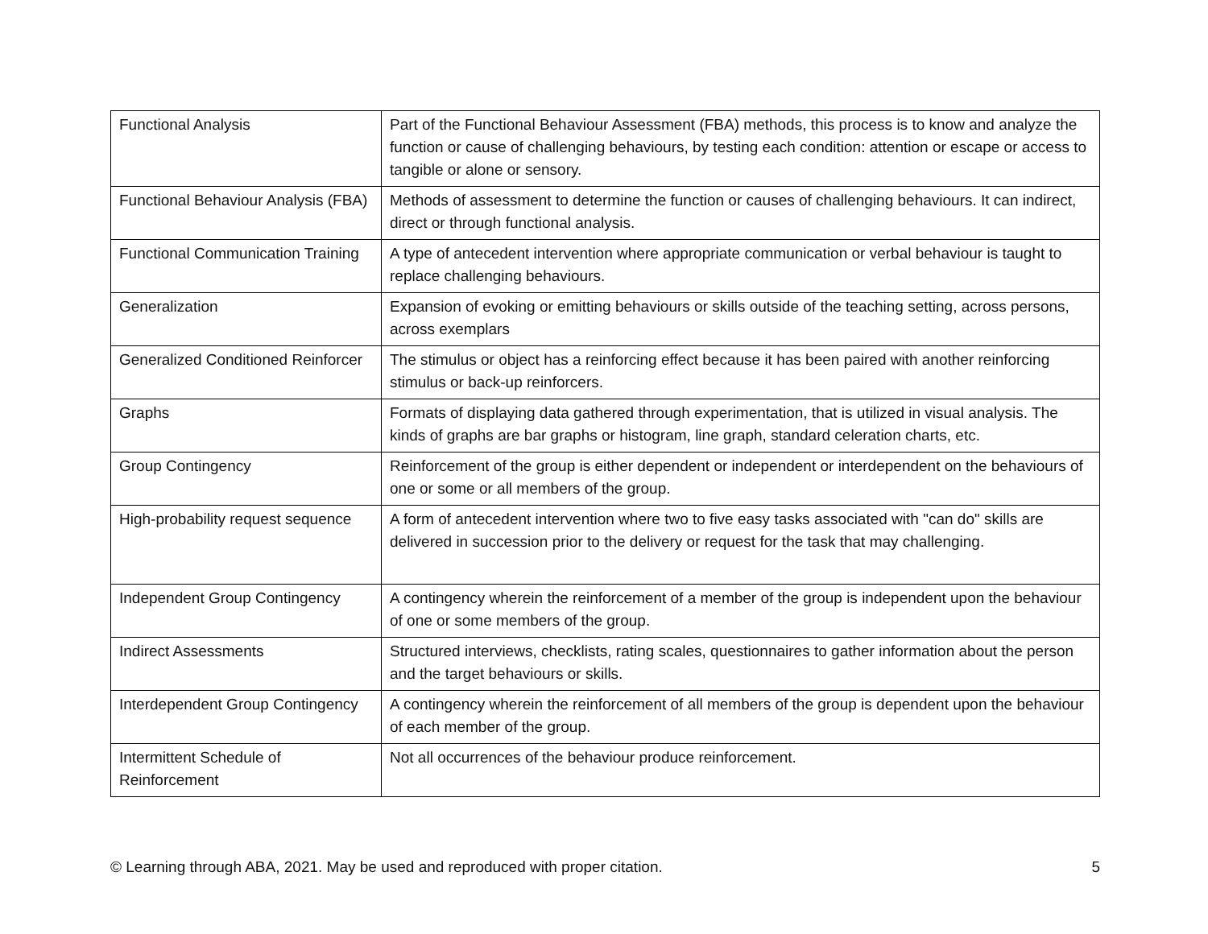| Functional Analysis | Part of the Functional Behaviour Assessment (FBA) methods, this process is to know and analyze the function or cause of challenging behaviours, by testing each condition: attention or escape or access to tangible or alone or sensory. |
| Functional Behaviour Analysis (FBA) | Methods of assessment to determine the function or causes of challenging behaviours. It can indirect, direct or through functional analysis. |
| Functional Communication Training | A type of antecedent intervention where appropriate communication or verbal behaviour is taught to replace challenging behaviours. |
| Generalization | Expansion of evoking or emitting behaviours or skills outside of the teaching setting, across persons, across exemplars |
| Generalized Conditioned Reinforcer | The stimulus or object has a reinforcing effect because it has been paired with another reinforcing stimulus or back-up reinforcers. |
| Graphs | Formats of displaying data gathered through experimentation, that is utilized in visual analysis. The kinds of graphs are bar graphs or histogram, line graph, standard celeration charts, etc. |
| Group Contingency | Reinforcement of the group is either dependent or independent or interdependent on the behaviours of one or some or all members of the group. |
| High-probability request sequence | A form of antecedent intervention where two to five easy tasks associated with "can do" skills are delivered in succession prior to the delivery or request for the task that may challenging. |
| Independent Group Contingency | A contingency wherein the reinforcement of a member of the group is independent upon the behaviour of one or some members of the group. |
| Indirect Assessments | Structured interviews, checklists, rating scales, questionnaires to gather information about the person and the target behaviours or skills. |
| Interdependent Group Contingency | A contingency wherein the reinforcement of all members of the group is dependent upon the behaviour of each member of the group. |
| Intermittent Schedule of Reinforcement | Not all occurrences of the behaviour produce reinforcement. |
© Learning through ABA, 2021. May be used and reproduced with proper citation. 5